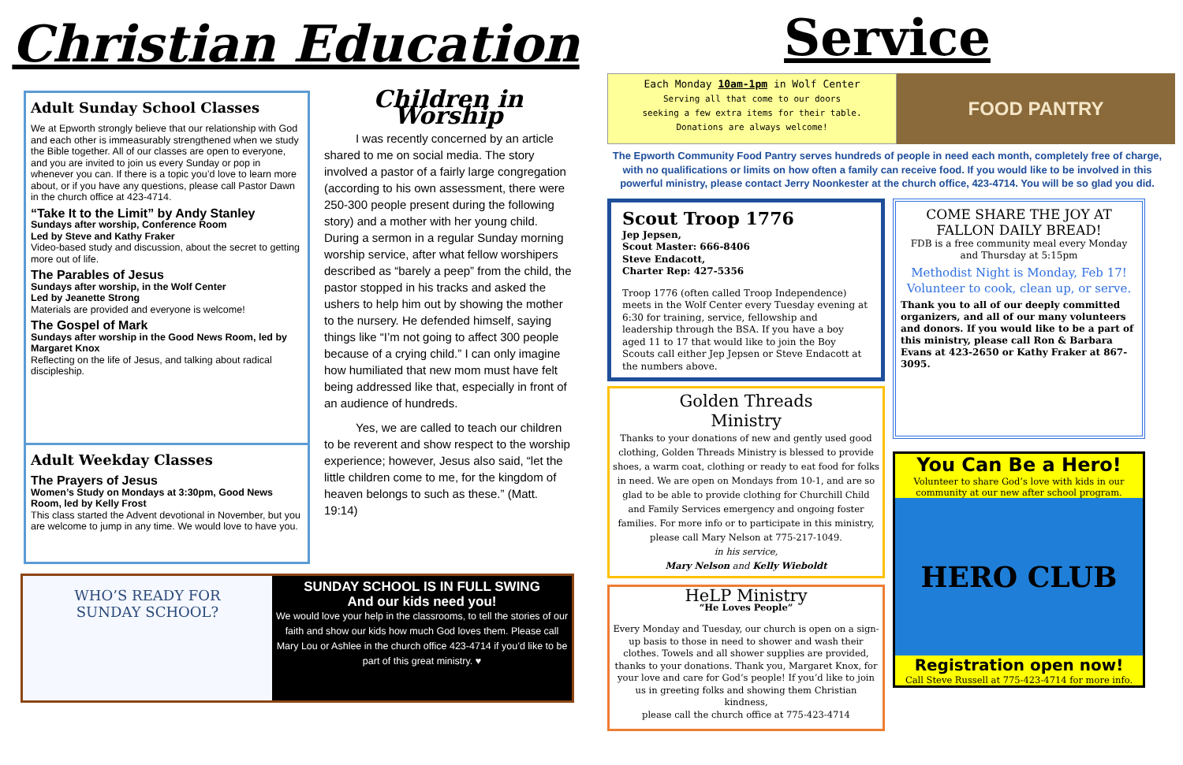Christian Education
Adult Sunday School Classes
We at Epworth strongly believe that our relationship with God and each other is immeasurably strengthened when we study the Bible together. All of our classes are open to everyone, and you are invited to join us every Sunday or pop in whenever you can. If there is a topic you’d love to learn more about, or if you have any questions, please call Pastor Dawn in the church office at 423-4714.
“Take It to the Limit” by Andy Stanley
Sundays after worship, Conference Room
Led by Steve and Kathy Fraker
Video-based study and discussion, about the secret to getting more out of life.
The Parables of Jesus
Sundays after worship, in the Wolf Center
Led by Jeanette Strong
Materials are provided and everyone is welcome!
The Gospel of Mark
Sundays after worship in the Good News Room, led by Margaret Knox
Reflecting on the life of Jesus, and talking about radical discipleship.
Adult Weekday Classes
The Prayers of Jesus
Women’s Study on Mondays at 3:30pm, Good News Room, led by Kelly Frost
This class started the Advent devotional in November, but you are welcome to jump in any time. We would love to have you.
Children in Worship
I was recently concerned by an article shared to me on social media. The story involved a pastor of a fairly large congregation (according to his own assessment, there were 250-300 people present during the following story) and a mother with her young child. During a sermon in a regular Sunday morning worship service, after what fellow worshipers described as “barely a peep” from the child, the pastor stopped in his tracks and asked the ushers to help him out by showing the mother to the nursery. He defended himself, saying things like “I’m not going to affect 300 people because of a crying child.” I can only imagine how humiliated that new mom must have felt being addressed like that, especially in front of an audience of hundreds.
Yes, we are called to teach our children to be reverent and show respect to the worship experience; however, Jesus also said, “let the little children come to me, for the kingdom of heaven belongs to such as these.” (Matt. 19:14)
WHO’S READY FOR
SUNDAY SCHOOL?
SUNDAY SCHOOL IS IN FULL SWING
And our kids need you!
We would love your help in the classrooms, to tell the stories of our faith and show our kids how much God loves them. Please call Mary Lou or Ashlee in the church office 423-4714 if you’d like to be part of this great ministry. ♥
Service
Each Monday 10am-1pm in Wolf Center
Serving all that come to our doors
seeking a few extra items for their table.
Donations are always welcome!
FOOD PANTRY
The Epworth Community Food Pantry serves hundreds of people in need each month, completely free of charge, with no qualifications or limits on how often a family can receive food. If you would like to be involved in this powerful ministry, please contact Jerry Noonkester at the church office, 423-4714. You will be so glad you did.
Scout Troop 1776
Jep Jepsen,
Scout Master: 666-8406
Steve Endacott,
Charter Rep: 427-5356
Troop 1776 (often called Troop Independence) meets in the Wolf Center every Tuesday evening at 6:30 for training, service, fellowship and leadership through the BSA. If you have a boy aged 11 to 17 that would like to join the Boy Scouts call either Jep Jepsen or Steve Endacott at the numbers above.
Golden Threads
Ministry
Thanks to your donations of new and gently used good clothing, Golden Threads Ministry is blessed to provide shoes, a warm coat, clothing or ready to eat food for folks in need. We are open on Mondays from 10-1, and are so glad to be able to provide clothing for Churchill Child and Family Services emergency and ongoing foster families. For more info or to participate in this ministry, please call Mary Nelson at 775-217-1049.
in his service,
Mary Nelson and Kelly Wieboldt
HeLP Ministry
“He Loves People”
Every Monday and Tuesday, our church is open on a sign-up basis to those in need to shower and wash their clothes. Towels and all shower supplies are provided, thanks to your donations. Thank you, Margaret Knox, for your love and care for God’s people! If you’d like to join us in greeting folks and showing them Christian kindness,
please call the church office at 775-423-4714
COME SHARE THE JOY AT FALLON DAILY BREAD!
FDB is a free community meal every Monday and Thursday at 5:15pm
Methodist Night is Monday, Feb 17!
Volunteer to cook, clean up, or serve.
Thank you to all of our deeply committed organizers, and all of our many volunteers and donors. If you would like to be a part of this ministry, please call Ron & Barbara Evans at 423-2650 or Kathy Fraker at 867-3095.
You Can Be a Hero!
Volunteer to share God’s love with kids in our community at our new after school program.
HERO CLUB
Registration open now!
Call Steve Russell at 775-423-4714 for more info.